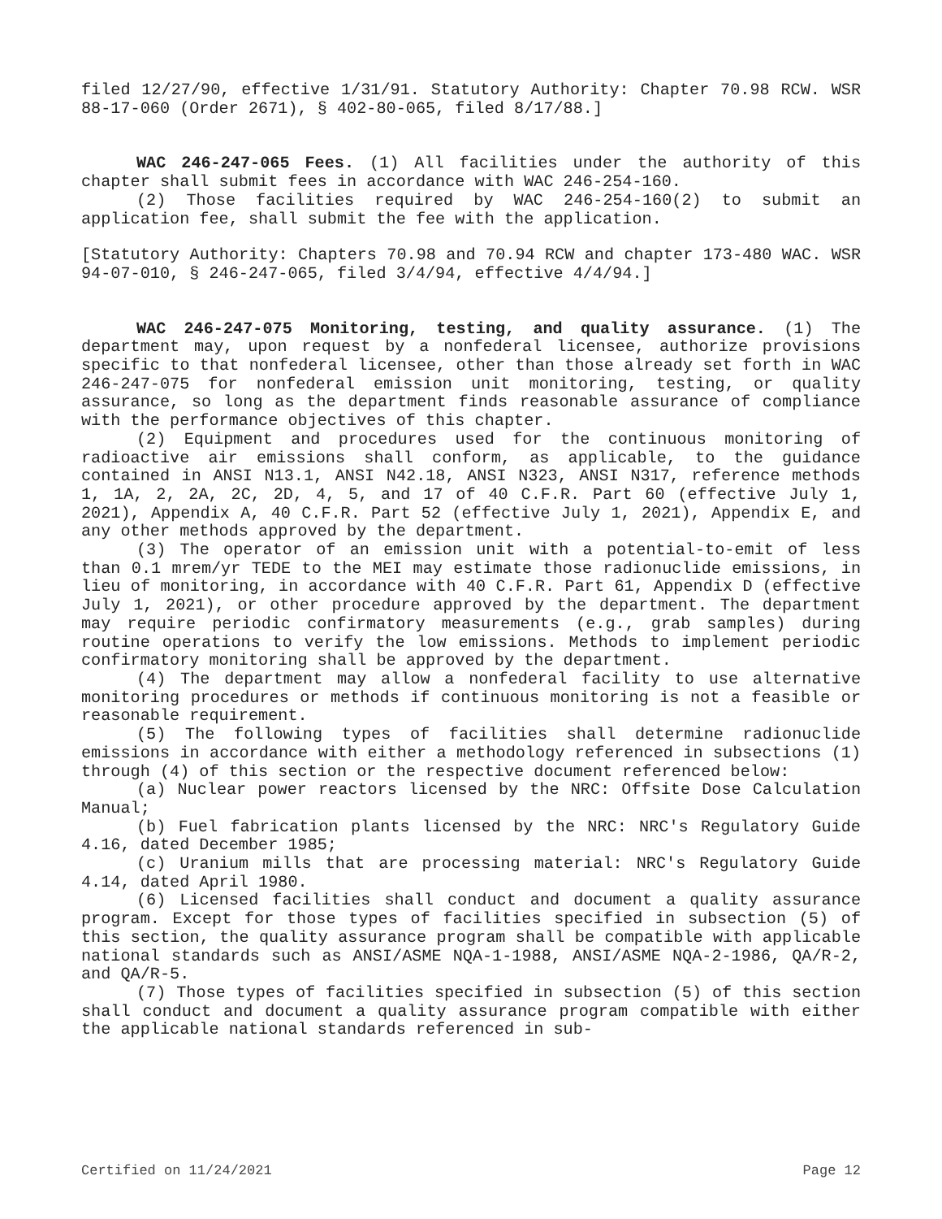filed 12/27/90, effective 1/31/91. Statutory Authority: Chapter 70.98 RCW. WSR 88-17-060 (Order 2671), § 402-80-065, filed 8/17/88.]
WAC 246-247-065 Fees. (1) All facilities under the authority of this chapter shall submit fees in accordance with WAC 246-254-160.
(2) Those facilities required by WAC 246-254-160(2) to submit an application fee, shall submit the fee with the application.
[Statutory Authority: Chapters 70.98 and 70.94 RCW and chapter 173-480 WAC. WSR 94-07-010, § 246-247-065, filed 3/4/94, effective 4/4/94.]
WAC 246-247-075 Monitoring, testing, and quality assurance. (1) The department may, upon request by a nonfederal licensee, authorize provisions specific to that nonfederal licensee, other than those already set forth in WAC 246-247-075 for nonfederal emission unit monitoring, testing, or quality assurance, so long as the department finds reasonable assurance of compliance with the performance objectives of this chapter.
(2) Equipment and procedures used for the continuous monitoring of radioactive air emissions shall conform, as applicable, to the guidance contained in ANSI N13.1, ANSI N42.18, ANSI N323, ANSI N317, reference methods 1, 1A, 2, 2A, 2C, 2D, 4, 5, and 17 of 40 C.F.R. Part 60 (effective July 1, 2021), Appendix A, 40 C.F.R. Part 52 (effective July 1, 2021), Appendix E, and any other methods approved by the department.
(3) The operator of an emission unit with a potential-to-emit of less than 0.1 mrem/yr TEDE to the MEI may estimate those radionuclide emissions, in lieu of monitoring, in accordance with 40 C.F.R. Part 61, Appendix D (effective July 1, 2021), or other procedure approved by the department. The department may require periodic confirmatory measurements (e.g., grab samples) during routine operations to verify the low emissions. Methods to implement periodic confirmatory monitoring shall be approved by the department.
(4) The department may allow a nonfederal facility to use alternative monitoring procedures or methods if continuous monitoring is not a feasible or reasonable requirement.
(5) The following types of facilities shall determine radionuclide emissions in accordance with either a methodology referenced in subsections (1) through (4) of this section or the respective document referenced below:
(a) Nuclear power reactors licensed by the NRC: Offsite Dose Calculation Manual;
(b) Fuel fabrication plants licensed by the NRC: NRC's Regulatory Guide 4.16, dated December 1985;
(c) Uranium mills that are processing material: NRC's Regulatory Guide 4.14, dated April 1980.
(6) Licensed facilities shall conduct and document a quality assurance program. Except for those types of facilities specified in subsection (5) of this section, the quality assurance program shall be compatible with applicable national standards such as ANSI/ASME NQA-1-1988, ANSI/ASME NQA-2-1986, QA/R-2, and QA/R-5.
(7) Those types of facilities specified in subsection (5) of this section shall conduct and document a quality assurance program compatible with either the applicable national standards referenced in sub-
Certified on 11/24/2021 Page 12